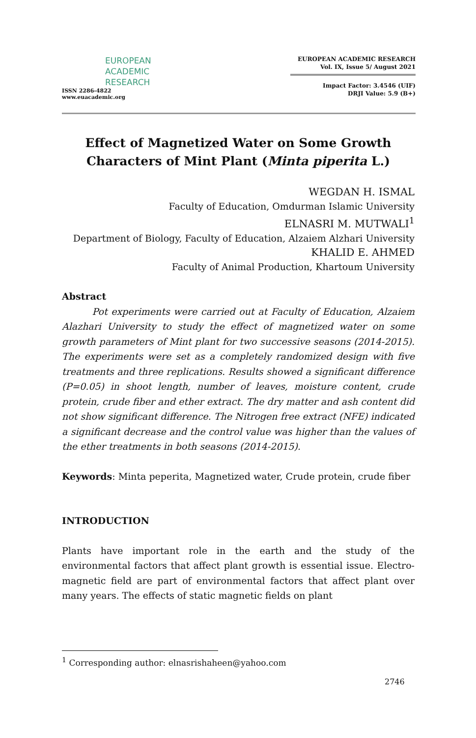EUROPEAN
ACADEMIC
RESEARCH
ISSN 2286-4822
www.euacademic.org
EUROPEAN ACADEMIC RESEARCH
Vol. IX, Issue 5/ August 2021
Impact Factor: 3.4546 (UIF)
DRJI Value: 5.9 (B+)
Effect of Magnetized Water on Some Growth Characters of Mint Plant (Minta piperita L.)
WEGDAN H. ISMAL
Faculty of Education, Omdurman Islamic University
ELNASRI M. MUTWALI<sup>1</sup>
Department of Biology, Faculty of Education, Alzaiem Alzhari University
KHALID E. AHMED
Faculty of Animal Production, Khartoum University
Abstract
Pot experiments were carried out at Faculty of Education, Alzaiem Alazhari University to study the effect of magnetized water on some growth parameters of Mint plant for two successive seasons (2014-2015). The experiments were set as a completely randomized design with five treatments and three replications. Results showed a significant difference (P=0.05) in shoot length, number of leaves, moisture content, crude protein, crude fiber and ether extract. The dry matter and ash content did not show significant difference. The Nitrogen free extract (NFE) indicated a significant decrease and the control value was higher than the values of the ether treatments in both seasons (2014-2015).
Keywords: Minta peperita, Magnetized water, Crude protein, crude fiber
INTRODUCTION
Plants have important role in the earth and the study of the environmental factors that affect plant growth is essential issue. Electro-magnetic field are part of environmental factors that affect plant over many years. The effects of static magnetic fields on plant
<sup>1</sup> Corresponding author: elnasrishaheen@yahoo.com
2746